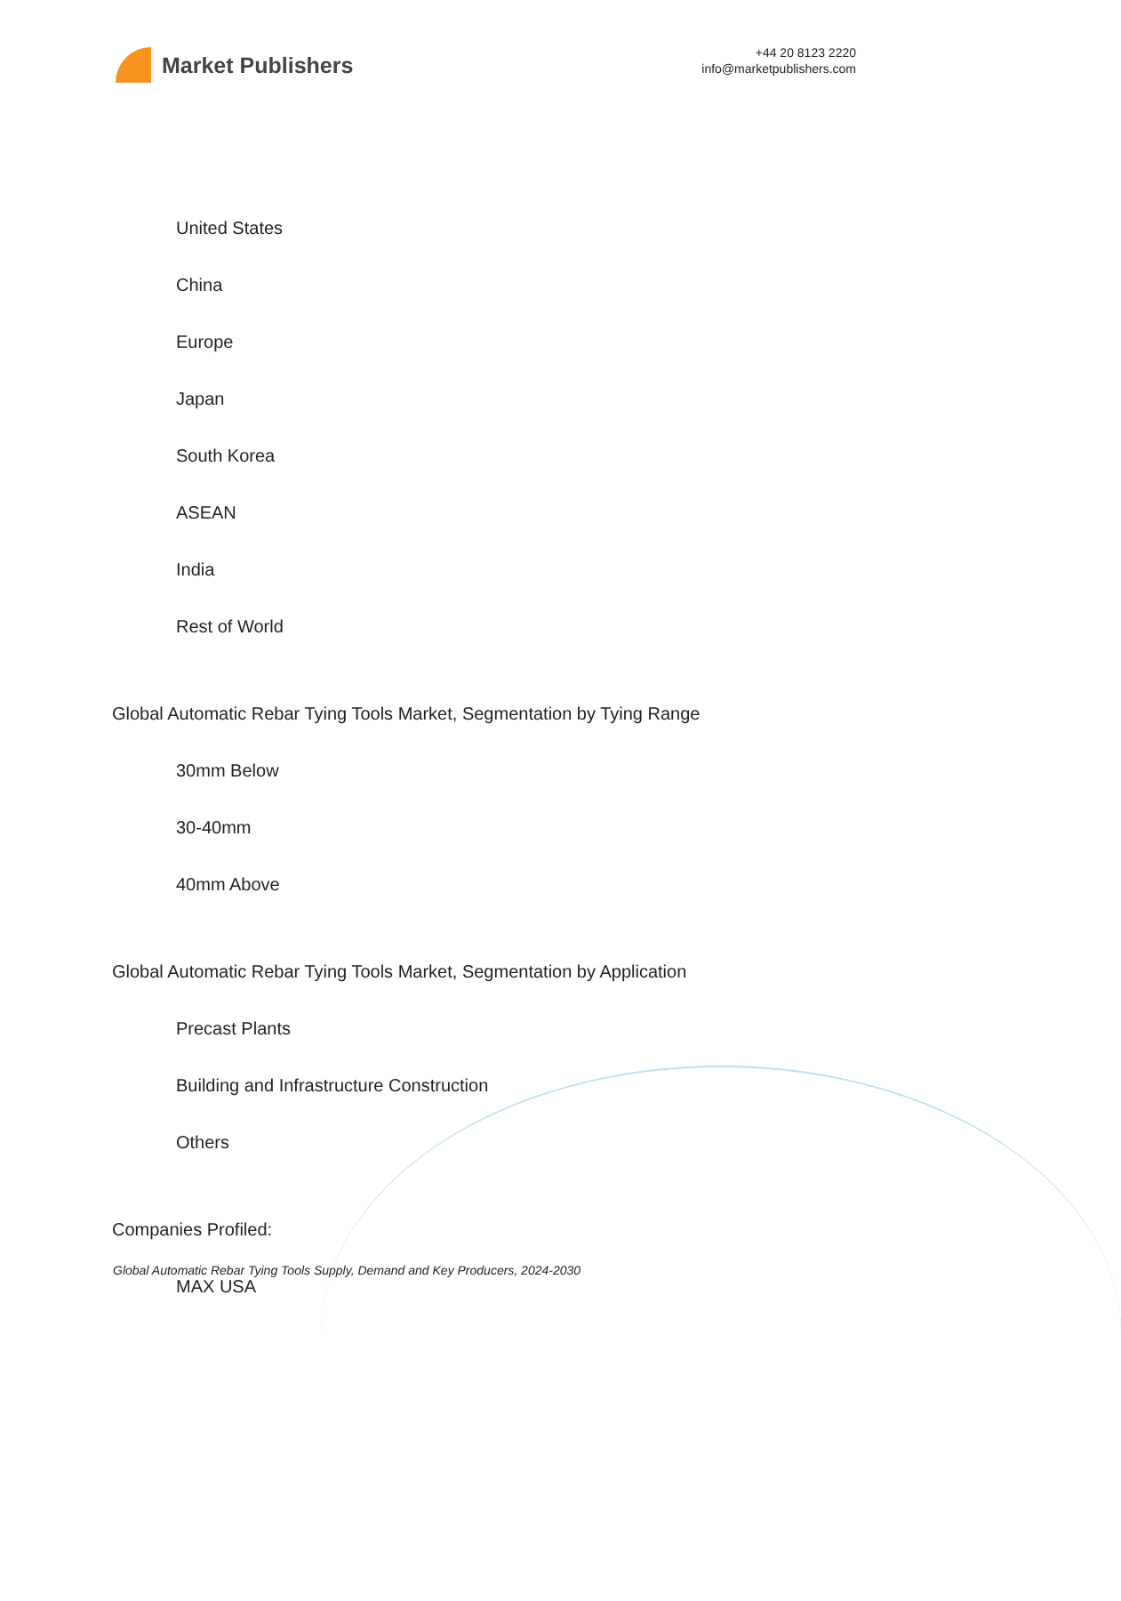Market Publishers
+44 20 8123 2220
info@marketpublishers.com
United States
China
Europe
Japan
South Korea
ASEAN
India
Rest of World
Global Automatic Rebar Tying Tools Market, Segmentation by Tying Range
30mm Below
30-40mm
40mm Above
Global Automatic Rebar Tying Tools Market, Segmentation by Application
Precast Plants
Building and Infrastructure Construction
Others
Companies Profiled:
MAX USA
Global Automatic Rebar Tying Tools Supply, Demand and Key Producers, 2024-2030